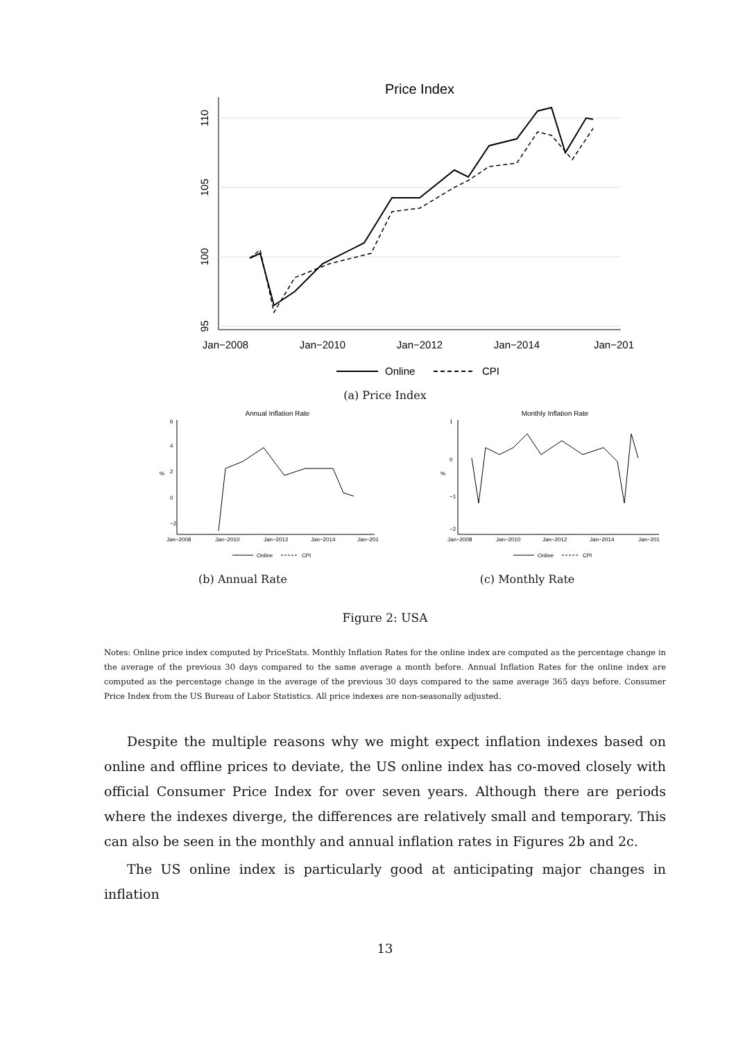Price Index
110
105
100
95
Jan−2008
Jan−2010
Jan−2012
Jan−2014
Jan−201
Online
CPI
(a) Price Index
Annual Inflation Rate
6
4
2
0
−2
%
Jan−2008
Jan−2010
Jan−2012
Jan−2014
Jan−201
Online
CPI
(b) Annual Rate
Monthly Inflation Rate
1
0
−1
−2
%
Jan−2008
Jan−2010
Jan−2012
Jan−2014
Jan−201
Online
CPI
(c) Monthly Rate
Figure 2: USA
Notes: Online price index computed by PriceStats. Monthly Inflation Rates for the online index are computed as the percentage change in the average of the previous 30 days compared to the same average a month before. Annual Inflation Rates for the online index are computed as the percentage change in the average of the previous 30 days compared to the same average 365 days before. Consumer Price Index from the US Bureau of Labor Statistics. All price indexes are non-seasonally adjusted.
Despite the multiple reasons why we might expect inflation indexes based on online and offline prices to deviate, the US online index has co-moved closely with official Consumer Price Index for over seven years. Although there are periods where the indexes diverge, the differences are relatively small and temporary. This can also be seen in the monthly and annual inflation rates in Figures 2b and 2c.
The US online index is particularly good at anticipating major changes in inflation
13